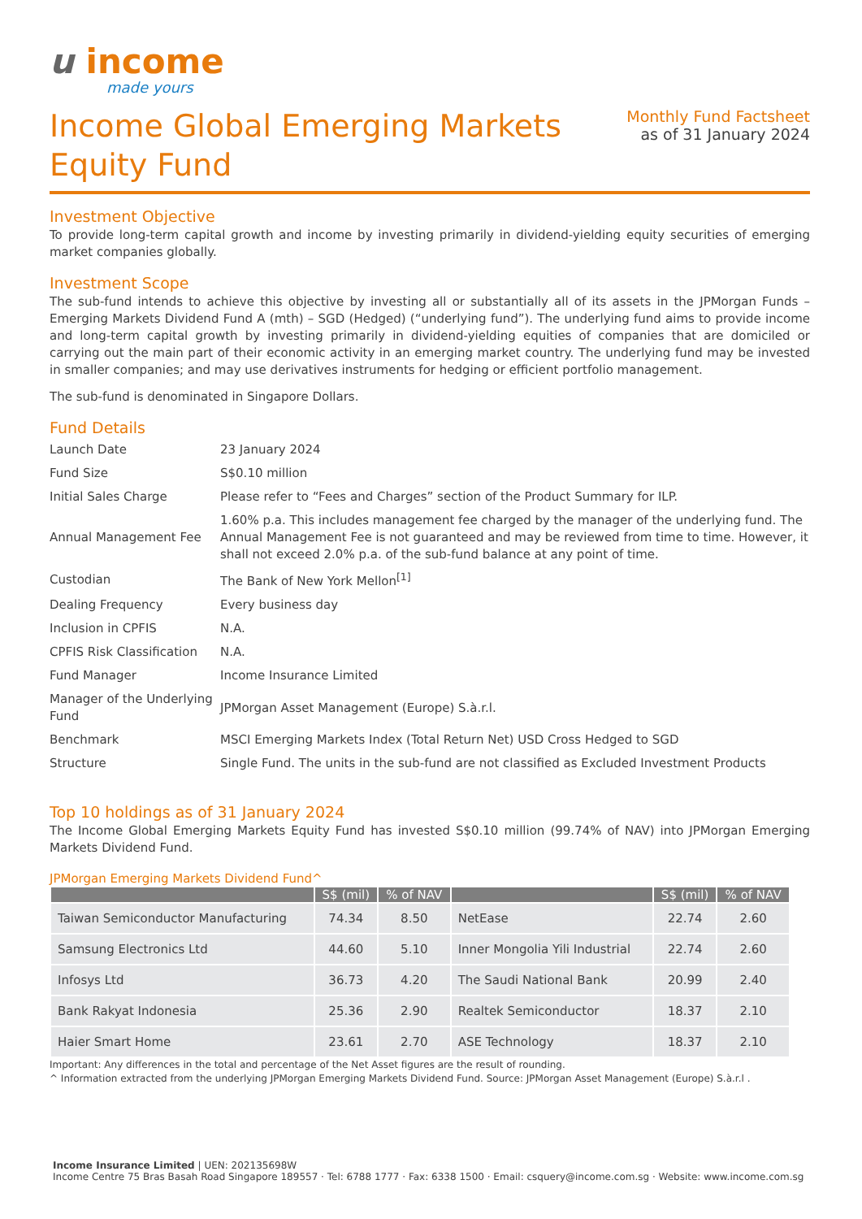u income
made yours
Income Global Emerging Markets
Equity Fund
Monthly Fund Factsheet
as of 31 January 2024
Investment Objective
To provide long-term capital growth and income by investing primarily in dividend-yielding equity securities of emerging market companies globally.
Investment Scope
The sub-fund intends to achieve this objective by investing all or substantially all of its assets in the JPMorgan Funds – Emerging Markets Dividend Fund A (mth) – SGD (Hedged) (“underlying fund”). The underlying fund aims to provide income and long-term capital growth by investing primarily in dividend-yielding equities of companies that are domiciled or carrying out the main part of their economic activity in an emerging market country. The underlying fund may be invested in smaller companies; and may use derivatives instruments for hedging or efficient portfolio management.
The sub-fund is denominated in Singapore Dollars.
Fund Details
| Launch Date | 23 January 2024 |
| Fund Size | S$0.10 million |
| Initial Sales Charge | Please refer to “Fees and Charges” section of the Product Summary for ILP. |
| Annual Management Fee | 1.60% p.a. This includes management fee charged by the manager of the underlying fund. The Annual Management Fee is not guaranteed and may be reviewed from time to time. However, it shall not exceed 2.0% p.a. of the sub-fund balance at any point of time. |
| Custodian | The Bank of New York Mellon<sup>[1]</sup> |
| Dealing Frequency | Every business day |
| Inclusion in CPFIS | N.A. |
| CPFIS Risk Classification | N.A. |
| Fund Manager | Income Insurance Limited |
| Manager of the Underlying Fund | JPMorgan Asset Management (Europe) S.à.r.l. |
| Benchmark | MSCI Emerging Markets Index (Total Return Net) USD Cross Hedged to SGD |
| Structure | Single Fund. The units in the sub-fund are not classified as Excluded Investment Products |
Top 10 holdings as of 31 January 2024
The Income Global Emerging Markets Equity Fund has invested S$0.10 million (99.74% of NAV) into JPMorgan Emerging Markets Dividend Fund.
JPMorgan Emerging Markets Dividend Fund^
| | S$ (mil) | % of NAV | | S$ (mil) | % of NAV |
| --- | --- | --- | --- | --- | --- |
| Taiwan Semiconductor Manufacturing | 74.34 | 8.50 | NetEase | 22.74 | 2.60 |
| Samsung Electronics Ltd | 44.60 | 5.10 | Inner Mongolia Yili Industrial | 22.74 | 2.60 |
| Infosys Ltd | 36.73 | 4.20 | The Saudi National Bank | 20.99 | 2.40 |
| Bank Rakyat Indonesia | 25.36 | 2.90 | Realtek Semiconductor | 18.37 | 2.10 |
| Haier Smart Home | 23.61 | 2.70 | ASE Technology | 18.37 | 2.10 |
Important: Any differences in the total and percentage of the Net Asset figures are the result of rounding.
^ Information extracted from the underlying JPMorgan Emerging Markets Dividend Fund. Source: JPMorgan Asset Management (Europe) S.à.r.l .
Income Insurance Limited | UEN: 202135698W
Income Centre 75 Bras Basah Road Singapore 189557 · Tel: 6788 1777 · Fax: 6338 1500 · Email: csquery@income.com.sg · Website: www.income.com.sg